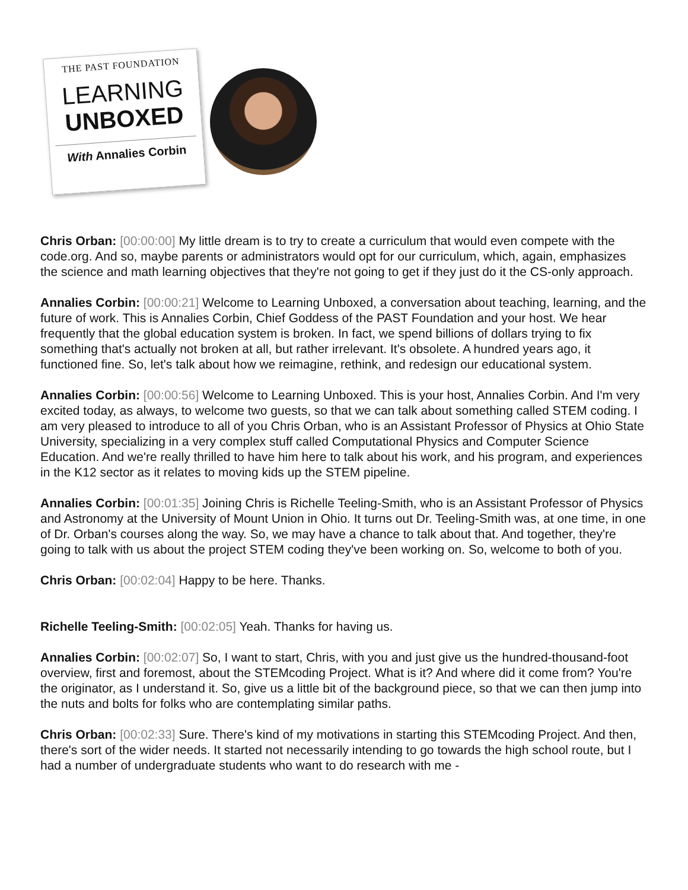THE PAST FOUNDATION
LEARNING
UNBOXED
With Annalies Corbin
Chris Orban: [00:00:00] My little dream is to try to create a curriculum that would even compete with the code.org. And so, maybe parents or administrators would opt for our curriculum, which, again, emphasizes the science and math learning objectives that they're not going to get if they just do it the CS-only approach.
Annalies Corbin: [00:00:21] Welcome to Learning Unboxed, a conversation about teaching, learning, and the future of work. This is Annalies Corbin, Chief Goddess of the PAST Foundation and your host. We hear frequently that the global education system is broken. In fact, we spend billions of dollars trying to fix something that's actually not broken at all, but rather irrelevant. It's obsolete. A hundred years ago, it functioned fine. So, let's talk about how we reimagine, rethink, and redesign our educational system.
Annalies Corbin: [00:00:56] Welcome to Learning Unboxed. This is your host, Annalies Corbin. And I'm very excited today, as always, to welcome two guests, so that we can talk about something called STEM coding. I am very pleased to introduce to all of you Chris Orban, who is an Assistant Professor of Physics at Ohio State University, specializing in a very complex stuff called Computational Physics and Computer Science Education. And we're really thrilled to have him here to talk about his work, and his program, and experiences in the K12 sector as it relates to moving kids up the STEM pipeline.
Annalies Corbin: [00:01:35] Joining Chris is Richelle Teeling-Smith, who is an Assistant Professor of Physics and Astronomy at the University of Mount Union in Ohio. It turns out Dr. Teeling-Smith was, at one time, in one of Dr. Orban's courses along the way. So, we may have a chance to talk about that. And together, they're going to talk with us about the project STEM coding they've been working on. So, welcome to both of you.
Chris Orban: [00:02:04] Happy to be here. Thanks.
Richelle Teeling-Smith: [00:02:05] Yeah. Thanks for having us.
Annalies Corbin: [00:02:07] So, I want to start, Chris, with you and just give us the hundred-thousand-foot overview, first and foremost, about the STEMcoding Project. What is it? And where did it come from? You're the originator, as I understand it. So, give us a little bit of the background piece, so that we can then jump into the nuts and bolts for folks who are contemplating similar paths.
Chris Orban: [00:02:33] Sure. There's kind of my motivations in starting this STEMcoding Project. And then, there's sort of the wider needs. It started not necessarily intending to go towards the high school route, but I had a number of undergraduate students who want to do research with me -